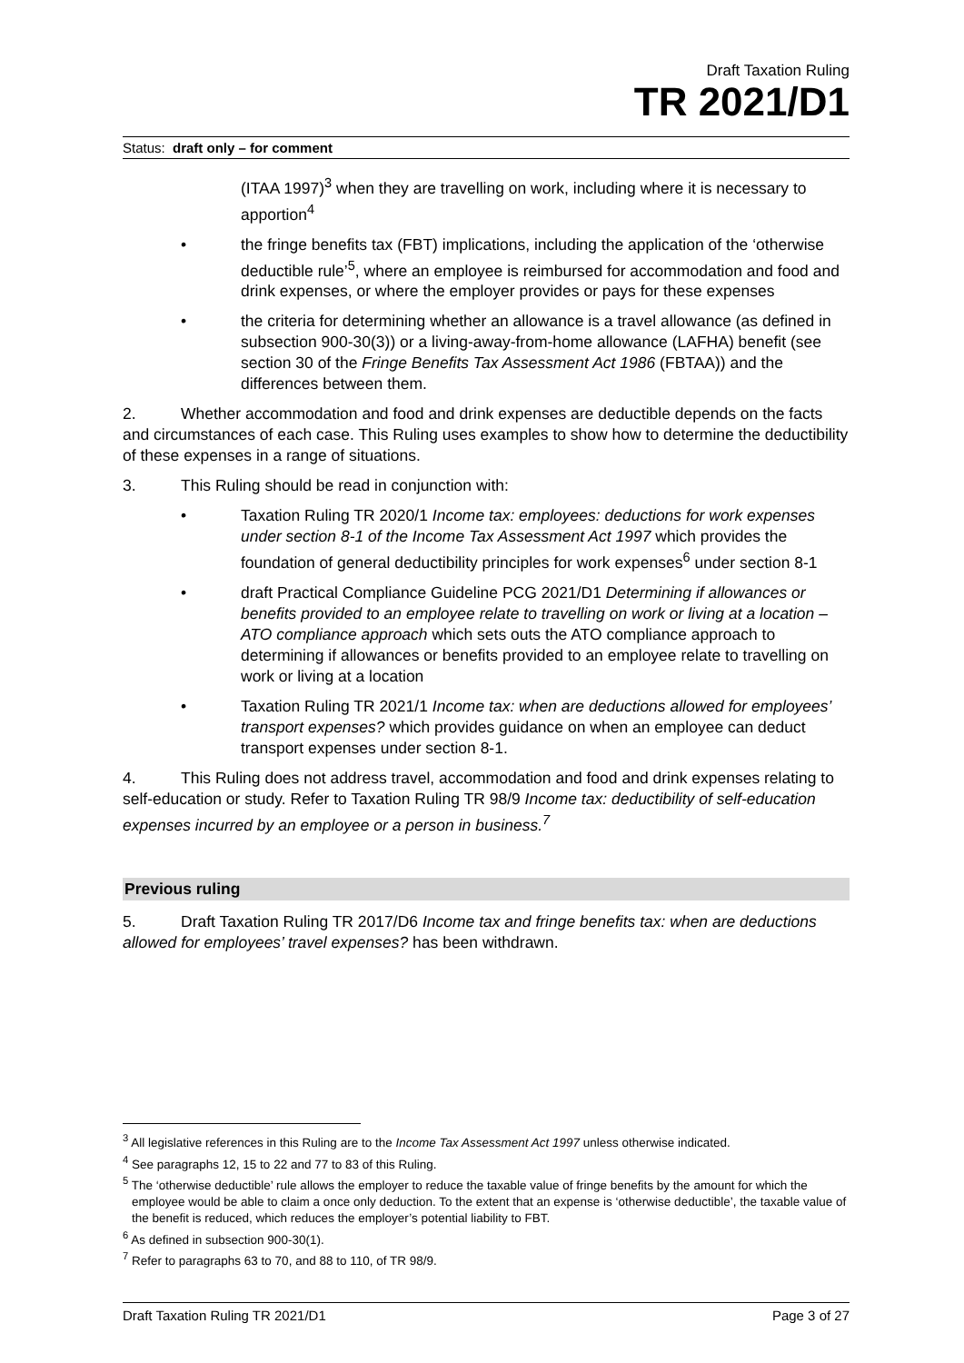Draft Taxation Ruling
TR 2021/D1
Status: draft only – for comment
(ITAA 1997)<sup>3</sup> when they are travelling on work, including where it is necessary to apportion<sup>4</sup>
• the fringe benefits tax (FBT) implications, including the application of the ‘otherwise deductible rule’<sup>5</sup>, where an employee is reimbursed for accommodation and food and drink expenses, or where the employer provides or pays for these expenses
• the criteria for determining whether an allowance is a travel allowance (as defined in subsection 900-30(3)) or a living-away-from-home allowance (LAFHA) benefit (see section 30 of the Fringe Benefits Tax Assessment Act 1986 (FBTAA)) and the differences between them.
2. Whether accommodation and food and drink expenses are deductible depends on the facts and circumstances of each case. This Ruling uses examples to show how to determine the deductibility of these expenses in a range of situations.
3. This Ruling should be read in conjunction with:
• Taxation Ruling TR 2020/1 Income tax: employees: deductions for work expenses under section 8-1 of the Income Tax Assessment Act 1997 which provides the foundation of general deductibility principles for work expenses<sup>6</sup> under section 8-1
• draft Practical Compliance Guideline PCG 2021/D1 Determining if allowances or benefits provided to an employee relate to travelling on work or living at a location – ATO compliance approach which sets outs the ATO compliance approach to determining if allowances or benefits provided to an employee relate to travelling on work or living at a location
• Taxation Ruling TR 2021/1 Income tax: when are deductions allowed for employees’ transport expenses? which provides guidance on when an employee can deduct transport expenses under section 8-1.
4. This Ruling does not address travel, accommodation and food and drink expenses relating to self-education or study. Refer to Taxation Ruling TR 98/9 Income tax: deductibility of self-education expenses incurred by an employee or a person in business.<sup>7</sup>
Previous ruling
5. Draft Taxation Ruling TR 2017/D6 Income tax and fringe benefits tax: when are deductions allowed for employees’ travel expenses? has been withdrawn.
<sup>3</sup> All legislative references in this Ruling are to the Income Tax Assessment Act 1997 unless otherwise indicated.
<sup>4</sup> See paragraphs 12, 15 to 22 and 77 to 83 of this Ruling.
<sup>5</sup> The ‘otherwise deductible’ rule allows the employer to reduce the taxable value of fringe benefits by the amount for which the employee would be able to claim a once only deduction. To the extent that an expense is ‘otherwise deductible’, the taxable value of the benefit is reduced, which reduces the employer’s potential liability to FBT.
<sup>6</sup> As defined in subsection 900-30(1).
<sup>7</sup> Refer to paragraphs 63 to 70, and 88 to 110, of TR 98/9.
Draft Taxation Ruling TR 2021/D1 Page 3 of 27